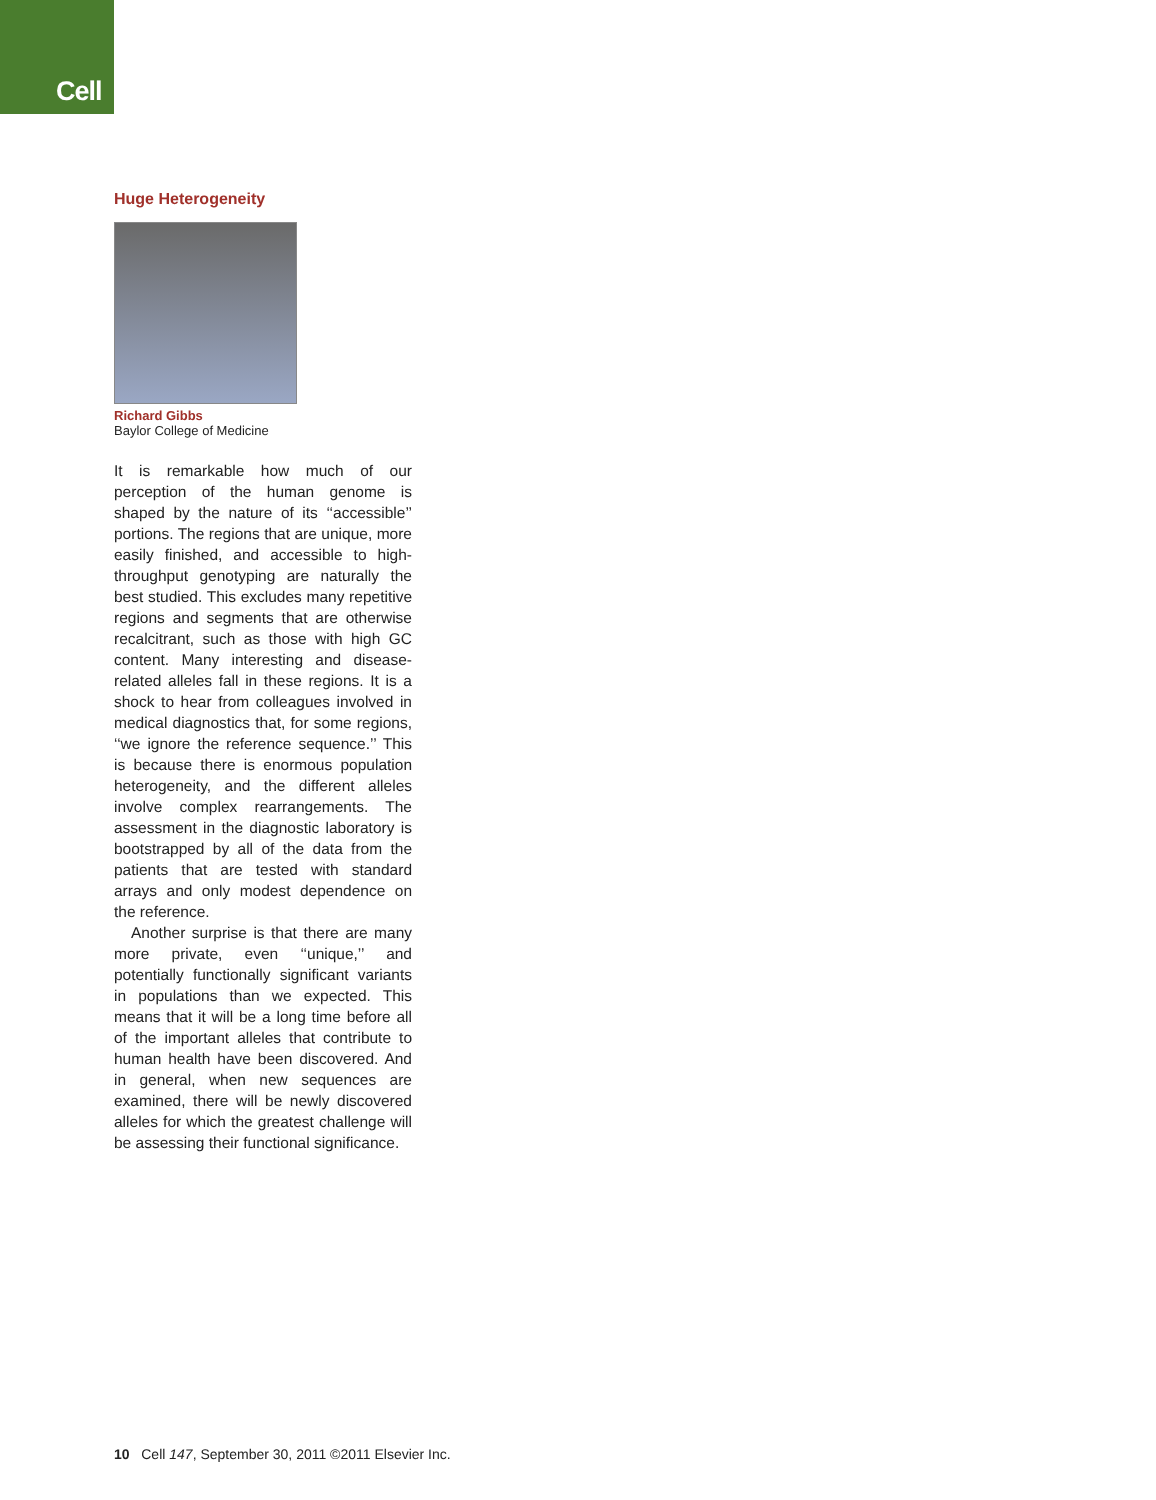Cell
Huge Heterogeneity
Richard Gibbs
Baylor College of Medicine
It is remarkable how much of our perception of the human genome is shaped by the nature of its ‘‘accessible’’ portions. The regions that are unique, more easily finished, and accessible to high-throughput genotyping are naturally the best studied. This excludes many repetitive regions and segments that are otherwise recalcitrant, such as those with high GC content. Many interesting and disease-related alleles fall in these regions. It is a shock to hear from colleagues involved in medical diagnostics that, for some regions, ‘‘we ignore the reference sequence.’’ This is because there is enormous population heterogeneity, and the different alleles involve complex rearrangements. The assessment in the diagnostic laboratory is bootstrapped by all of the data from the patients that are tested with standard arrays and only modest dependence on the reference.
Another surprise is that there are many more private, even ‘‘unique,’’ and potentially functionally significant variants in populations than we expected. This means that it will be a long time before all of the important alleles that contribute to human health have been discovered. And in general, when new sequences are examined, there will be newly discovered alleles for which the greatest challenge will be assessing their functional significance.
10 Cell 147, September 30, 2011 ©2011 Elsevier Inc.